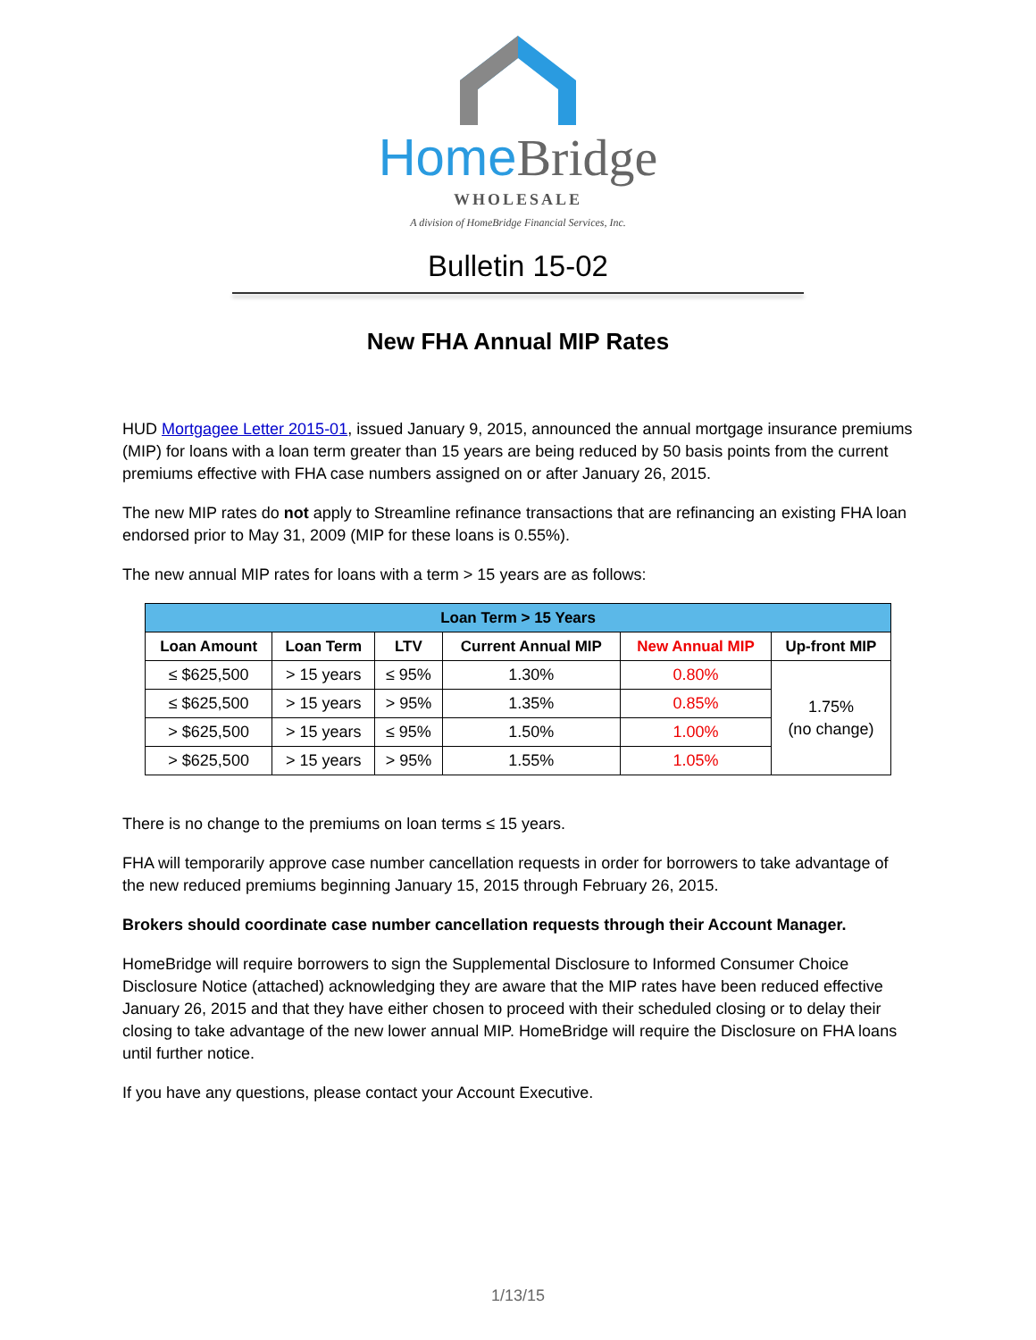Home Bridge
WHOLESALE
A division of HomeBridge Financial Services, Inc.
Bulletin 15-02
New FHA Annual MIP Rates
HUD Mortgagee Letter 2015-01, issued January 9, 2015, announced the annual mortgage insurance premiums (MIP) for loans with a loan term greater than 15 years are being reduced by 50 basis points from the current premiums effective with FHA case numbers assigned on or after January 26, 2015.
The new MIP rates do not apply to Streamline refinance transactions that are refinancing an existing FHA loan endorsed prior to May 31, 2009 (MIP for these loans is 0.55%).
The new annual MIP rates for loans with a term > 15 years are as follows:
| Loan Term > 15 Years | | | | | |
| --- | --- | --- | --- | --- | --- |
| Loan Amount | Loan Term | LTV | Current Annual MIP | New Annual MIP | Up-front MIP |
| ≤ $625,500 | > 15 years | ≤ 95% | 1.30% | 0.80% | 1.75% (no change) |
| ≤ $625,500 | > 15 years | > 95% | 1.35% | 0.85% | |
| > $625,500 | > 15 years | ≤ 95% | 1.50% | 1.00% | |
| > $625,500 | > 15 years | > 95% | 1.55% | 1.05% | |
There is no change to the premiums on loan terms ≤ 15 years.
FHA will temporarily approve case number cancellation requests in order for borrowers to take advantage of the new reduced premiums beginning January 15, 2015 through February 26, 2015.
Brokers should coordinate case number cancellation requests through their Account Manager.
HomeBridge will require borrowers to sign the Supplemental Disclosure to Informed Consumer Choice Disclosure Notice (attached) acknowledging they are aware that the MIP rates have been reduced effective January 26, 2015 and that they have either chosen to proceed with their scheduled closing or to delay their closing to take advantage of the new lower annual MIP. HomeBridge will require the Disclosure on FHA loans until further notice.
If you have any questions, please contact your Account Executive.
1/13/15